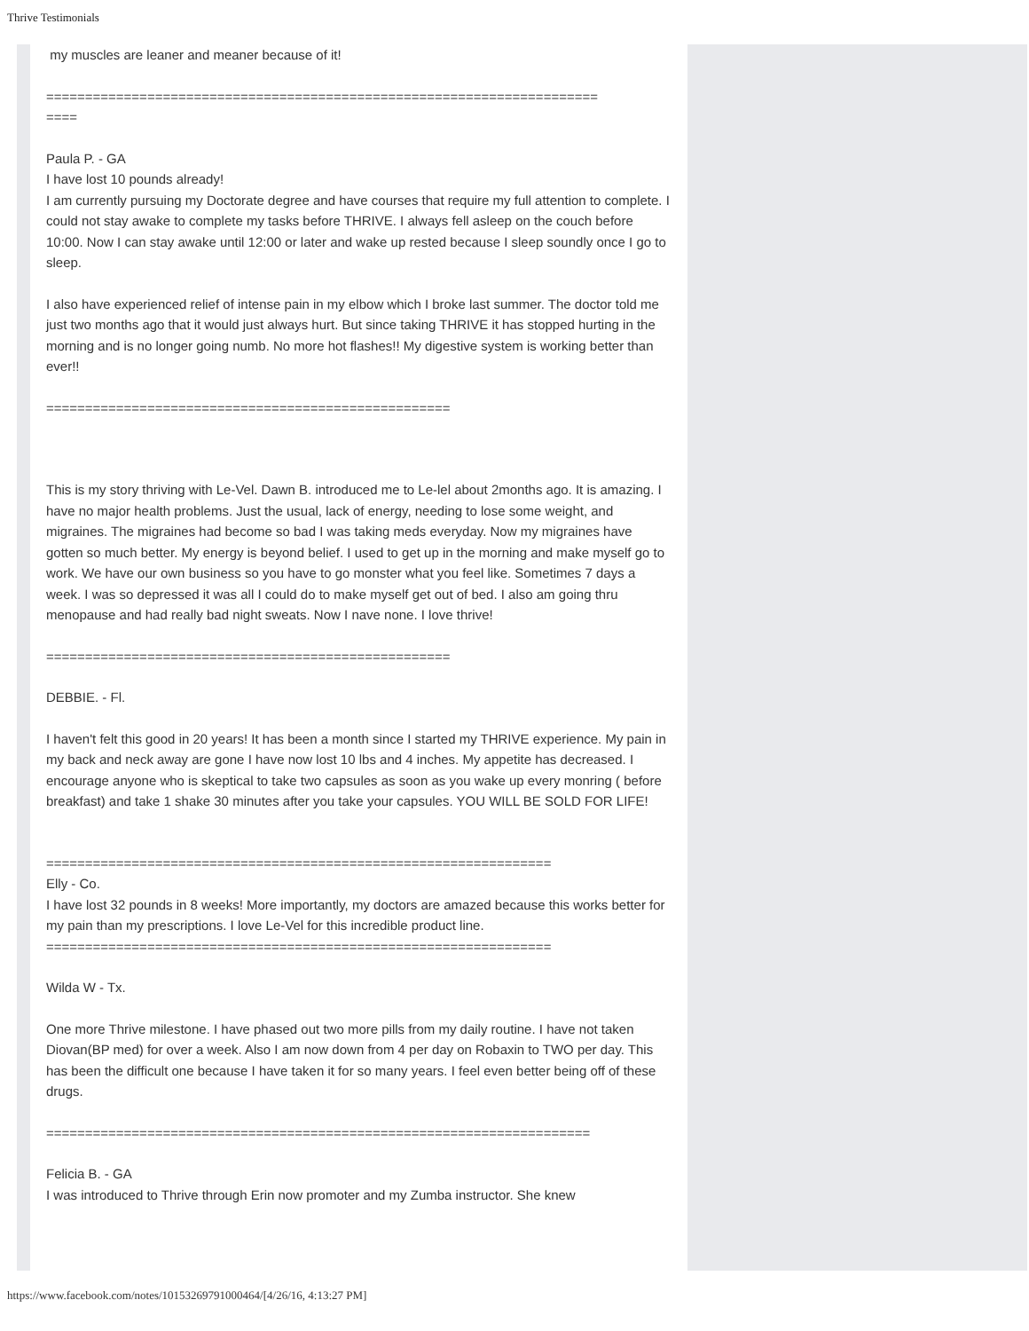Thrive Testimonials
my muscles are leaner and meaner because of it!
=======================================================================
====
Paula P. - GA
I have lost 10 pounds already!
I am currently pursuing my Doctorate degree and have courses that require my full attention to complete. I could not stay awake to complete my tasks before THRIVE. I always fell asleep on the couch before 10:00. Now I can stay awake until 12:00 or later and wake up rested because I sleep soundly once I go to sleep.
I also have experienced relief of intense pain in my elbow which I broke last summer. The doctor told me just two months ago that it would just always hurt. But since taking THRIVE it has stopped hurting in the morning and is no longer going numb. No more hot flashes!! My digestive system is working better than ever!!
====================================================
This is my story thriving with Le-Vel. Dawn B. introduced me to Le-lel about 2months ago. It is amazing. I have no major health problems. Just the usual, lack of energy, needing to lose some weight, and migraines. The migraines had become so bad I was taking meds everyday. Now my migraines have gotten so much better. My energy is beyond belief. I used to get up in the morning and make myself go to work. We have our own business so you have to go monster what you feel like. Sometimes 7 days a week. I was so depressed it was all I could do to make myself get out of bed. I also am going thru menopause and had really bad night sweats. Now I nave none. I love thrive!
====================================================
DEBBIE. - Fl.
I haven't felt this good in 20 years! It has been a month since I started my THRIVE experience. My pain in my back and neck away are gone I have now lost 10 lbs and 4 inches. My appetite has decreased. I encourage anyone who is skeptical to take two capsules as soon as you wake up every monring ( before breakfast) and take 1 shake 30 minutes after you take your capsules. YOU WILL BE SOLD FOR LIFE!
=================================================================
Elly - Co.
I have lost 32 pounds in 8 weeks! More importantly, my doctors are amazed because this works better for my pain than my prescriptions. I love Le-Vel for this incredible product line.
=================================================================
Wilda W - Tx.
One more Thrive milestone. I have phased out two more pills from my daily routine. I have not taken Diovan(BP med) for over a week. Also I am now down from 4 per day on Robaxin to TWO per day. This has been the difficult one because I have taken it for so many years. I feel even better being off of these drugs.
======================================================================
Felicia B. - GA
I was introduced to Thrive through Erin now promoter and my Zumba instructor. She knew
https://www.facebook.com/notes/10153269791000464/[4/26/16, 4:13:27 PM]